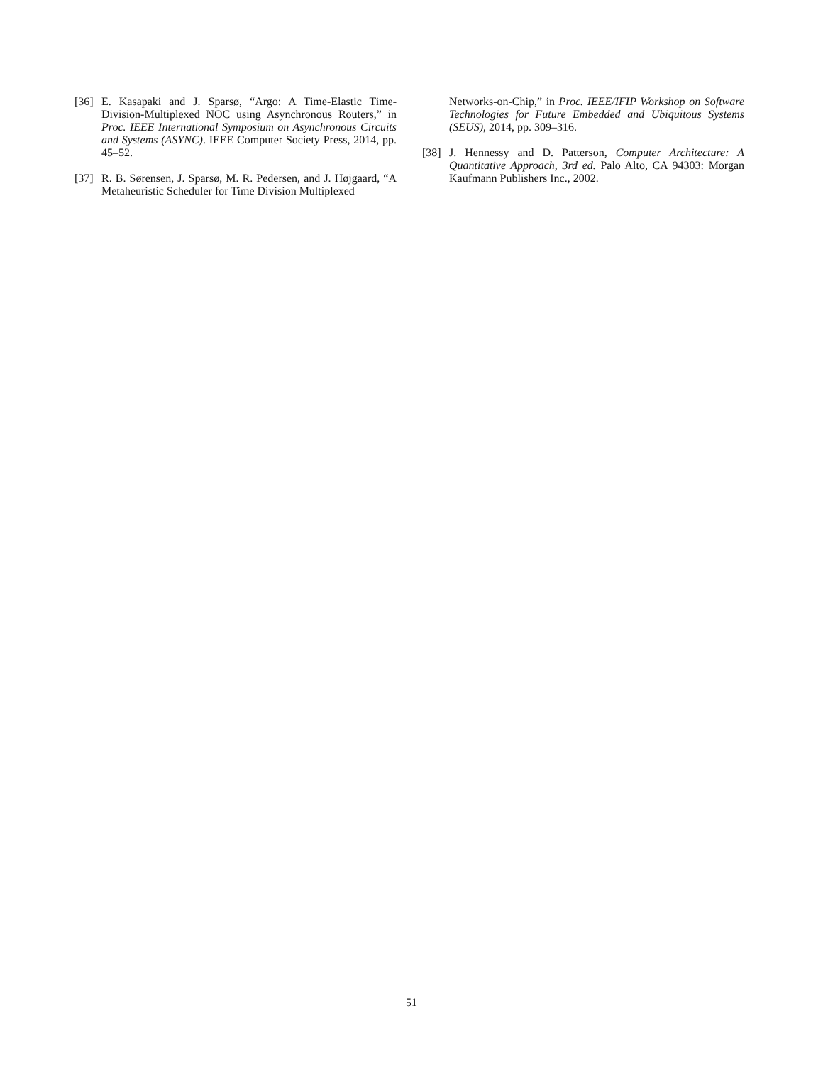[36] E. Kasapaki and J. Sparsø, “Argo: A Time-Elastic Time-Division-Multiplexed NOC using Asynchronous Routers,” in Proc. IEEE International Symposium on Asynchronous Circuits and Systems (ASYNC). IEEE Computer Society Press, 2014, pp. 45–52.
[37] R. B. Sørensen, J. Sparsø, M. R. Pedersen, and J. Højgaard, “A Metaheuristic Scheduler for Time Division Multiplexed
Networks-on-Chip,” in Proc. IEEE/IFIP Workshop on Software Technologies for Future Embedded and Ubiquitous Systems (SEUS), 2014, pp. 309–316.
[38] J. Hennessy and D. Patterson, Computer Architecture: A Quantitative Approach, 3rd ed. Palo Alto, CA 94303: Morgan Kaufmann Publishers Inc., 2002.
51